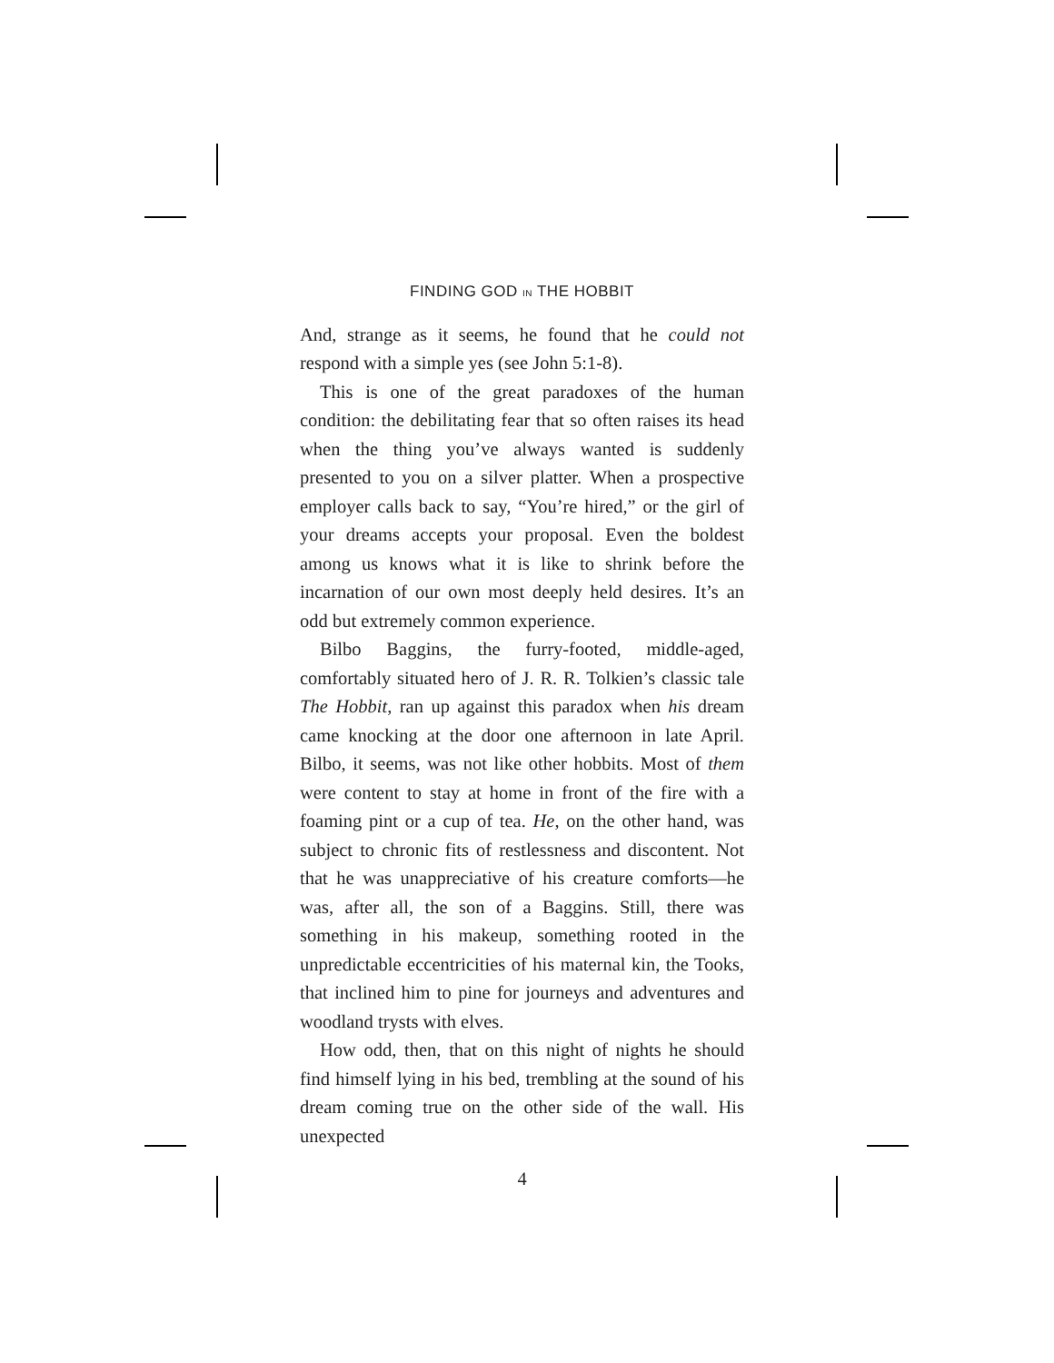FINDING GOD IN THE HOBBIT
And, strange as it seems, he found that he could not respond with a simple yes (see John 5:1-8).
This is one of the great paradoxes of the human condition: the debilitating fear that so often raises its head when the thing you’ve always wanted is suddenly presented to you on a silver platter. When a prospective employer calls back to say, “You’re hired,” or the girl of your dreams accepts your proposal. Even the boldest among us knows what it is like to shrink before the incarnation of our own most deeply held desires. It’s an odd but extremely common experience.
Bilbo Baggins, the furry-footed, middle-aged, comfortably situated hero of J. R. R. Tolkien’s classic tale The Hobbit, ran up against this paradox when his dream came knocking at the door one afternoon in late April. Bilbo, it seems, was not like other hobbits. Most of them were content to stay at home in front of the fire with a foaming pint or a cup of tea. He, on the other hand, was subject to chronic fits of restlessness and discontent. Not that he was unappreciative of his creature comforts—he was, after all, the son of a Baggins. Still, there was something in his makeup, something rooted in the unpredictable eccentricities of his maternal kin, the Tooks, that inclined him to pine for journeys and adventures and woodland trysts with elves.
How odd, then, that on this night of nights he should find himself lying in his bed, trembling at the sound of his dream coming true on the other side of the wall. His unexpected
4